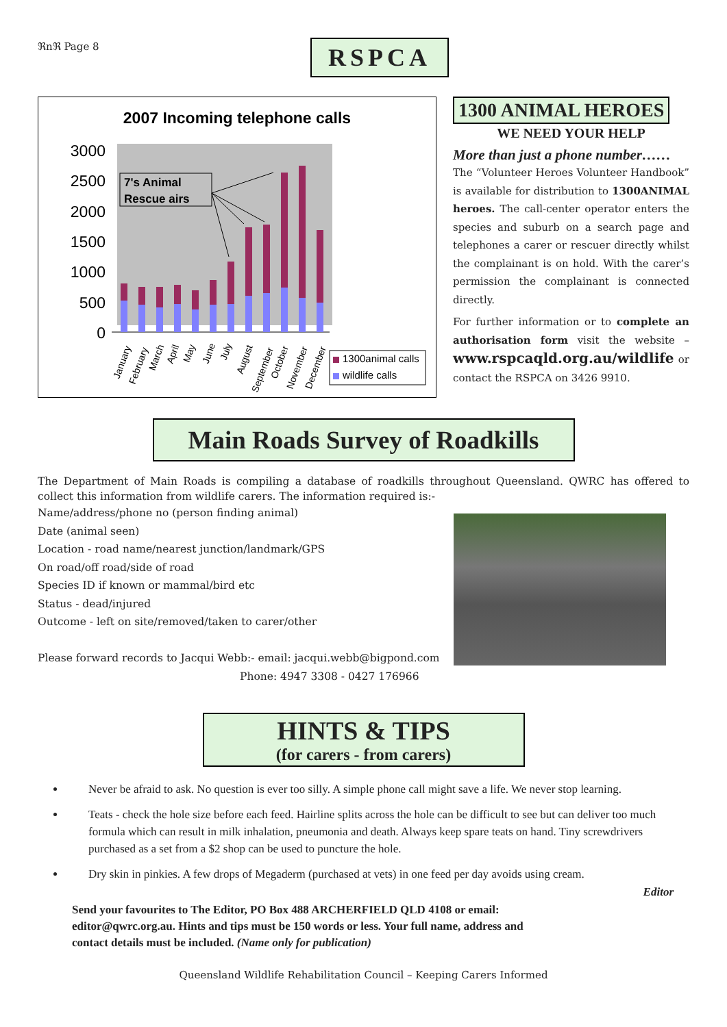ℜnℜ Page 8
RSPCA
2007 Incoming telephone calls
3000
2500
2000
1500
1000
500
0
7's Animal
Rescue airs
January
February
March
April
May
June
July
August
September
October
November
December
1300animal calls
wildlife calls
1300 ANIMAL HEROES
WE NEED YOUR HELP
More than just a phone number……
The “Volunteer Heroes Volunteer Handbook” is available for distribution to 1300ANIMAL heroes. The call-center operator enters the species and suburb on a search page and telephones a carer or rescuer directly whilst the complainant is on hold. With the carer’s permission the complainant is connected directly.
For further information or to complete an authorisation form visit the website – www.rspcaqld.org.au/wildlife or contact the RSPCA on 3426 9910.
Main Roads Survey of Roadkills
The Department of Main Roads is compiling a database of roadkills throughout Queensland. QWRC has offered to collect this information from wildlife carers. The information required is:-
Name/address/phone no (person finding animal)
Date (animal seen)
Location - road name/nearest junction/landmark/GPS
On road/off road/side of road
Species ID if known or mammal/bird etc
Status - dead/injured
Outcome - left on site/removed/taken to carer/other
Please forward records to Jacqui Webb:- email: jacqui.webb@bigpond.com
Phone: 4947 3308 - 0427 176966
HINTS & TIPS
(for carers - from carers)
Never be afraid to ask. No question is ever too silly. A simple phone call might save a life. We never stop learning.
Teats - check the hole size before each feed. Hairline splits across the hole can be difficult to see but can deliver too much formula which can result in milk inhalation, pneumonia and death. Always keep spare teats on hand. Tiny screwdrivers purchased as a set from a $2 shop can be used to puncture the hole.
Dry skin in pinkies. A few drops of Megaderm (purchased at vets) in one feed per day avoids using cream.
Editor
Send your favourites to The Editor, PO Box 488 ARCHERFIELD QLD 4108 or email: editor@qwrc.org.au. Hints and tips must be 150 words or less. Your full name, address and contact details must be included. (Name only for publication)
Queensland Wildlife Rehabilitation Council – Keeping Carers Informed